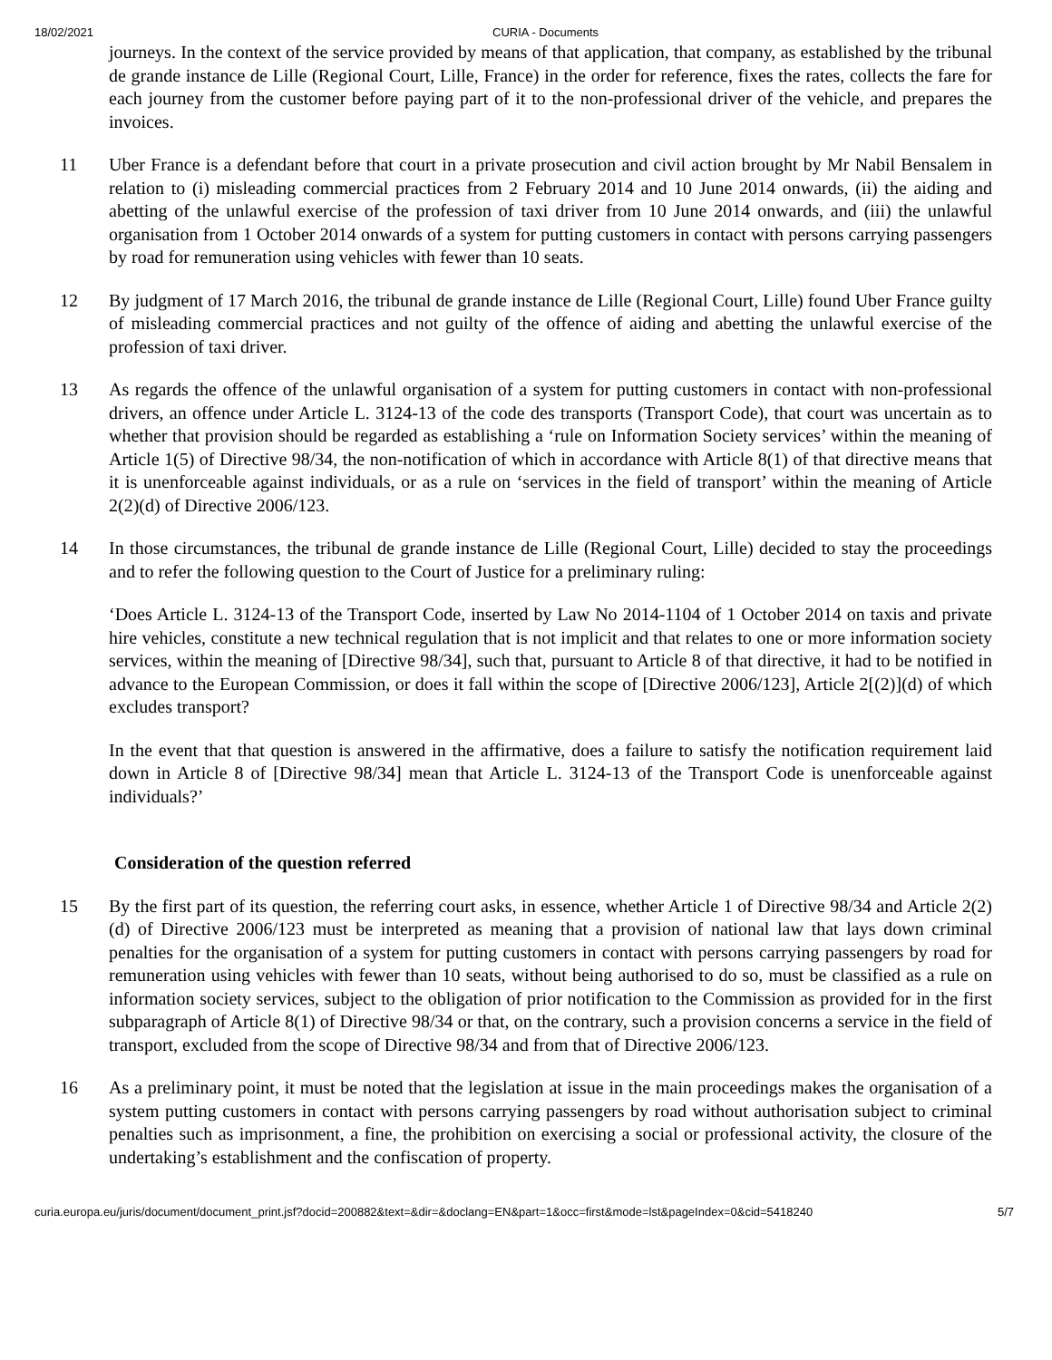18/02/2021 CURIA - Documents
journeys. In the context of the service provided by means of that application, that company, as established by the tribunal de grande instance de Lille (Regional Court, Lille, France) in the order for reference, fixes the rates, collects the fare for each journey from the customer before paying part of it to the non-professional driver of the vehicle, and prepares the invoices.
11 Uber France is a defendant before that court in a private prosecution and civil action brought by Mr Nabil Bensalem in relation to (i) misleading commercial practices from 2 February 2014 and 10 June 2014 onwards, (ii) the aiding and abetting of the unlawful exercise of the profession of taxi driver from 10 June 2014 onwards, and (iii) the unlawful organisation from 1 October 2014 onwards of a system for putting customers in contact with persons carrying passengers by road for remuneration using vehicles with fewer than 10 seats.
12 By judgment of 17 March 2016, the tribunal de grande instance de Lille (Regional Court, Lille) found Uber France guilty of misleading commercial practices and not guilty of the offence of aiding and abetting the unlawful exercise of the profession of taxi driver.
13 As regards the offence of the unlawful organisation of a system for putting customers in contact with non-professional drivers, an offence under Article L. 3124-13 of the code des transports (Transport Code), that court was uncertain as to whether that provision should be regarded as establishing a ‘rule on Information Society services’ within the meaning of Article 1(5) of Directive 98/34, the non-notification of which in accordance with Article 8(1) of that directive means that it is unenforceable against individuals, or as a rule on ‘services in the field of transport’ within the meaning of Article 2(2)(d) of Directive 2006/123.
14 In those circumstances, the tribunal de grande instance de Lille (Regional Court, Lille) decided to stay the proceedings and to refer the following question to the Court of Justice for a preliminary ruling:
‘Does Article L. 3124-13 of the Transport Code, inserted by Law No 2014-1104 of 1 October 2014 on taxis and private hire vehicles, constitute a new technical regulation that is not implicit and that relates to one or more information society services, within the meaning of [Directive 98/34], such that, pursuant to Article 8 of that directive, it had to be notified in advance to the European Commission, or does it fall within the scope of [Directive 2006/123], Article 2[(2)](d) of which excludes transport?
In the event that that question is answered in the affirmative, does a failure to satisfy the notification requirement laid down in Article 8 of [Directive 98/34] mean that Article L. 3124-13 of the Transport Code is unenforceable against individuals?’
Consideration of the question referred
15 By the first part of its question, the referring court asks, in essence, whether Article 1 of Directive 98/34 and Article 2(2)(d) of Directive 2006/123 must be interpreted as meaning that a provision of national law that lays down criminal penalties for the organisation of a system for putting customers in contact with persons carrying passengers by road for remuneration using vehicles with fewer than 10 seats, without being authorised to do so, must be classified as a rule on information society services, subject to the obligation of prior notification to the Commission as provided for in the first subparagraph of Article 8(1) of Directive 98/34 or that, on the contrary, such a provision concerns a service in the field of transport, excluded from the scope of Directive 98/34 and from that of Directive 2006/123.
16 As a preliminary point, it must be noted that the legislation at issue in the main proceedings makes the organisation of a system putting customers in contact with persons carrying passengers by road without authorisation subject to criminal penalties such as imprisonment, a fine, the prohibition on exercising a social or professional activity, the closure of the undertaking’s establishment and the confiscation of property.
curia.europa.eu/juris/document/document_print.jsf?docid=200882&text=&dir=&doclang=EN&part=1&occ=first&mode=lst&pageIndex=0&cid=5418240 5/7